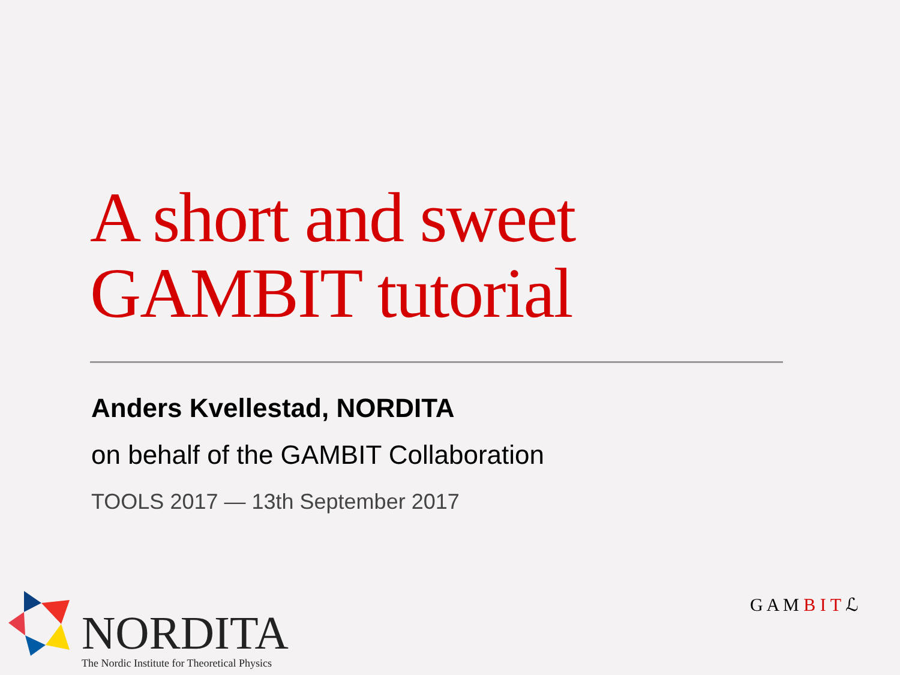A short and sweet
GAMBIT tutorial
Anders Kvellestad, NORDITA
on behalf of the GAMBIT Collaboration
TOOLS 2017 — 13th September 2017
NORDITA
The Nordic Institute for Theoretical Physics
G A M B I T ℒ